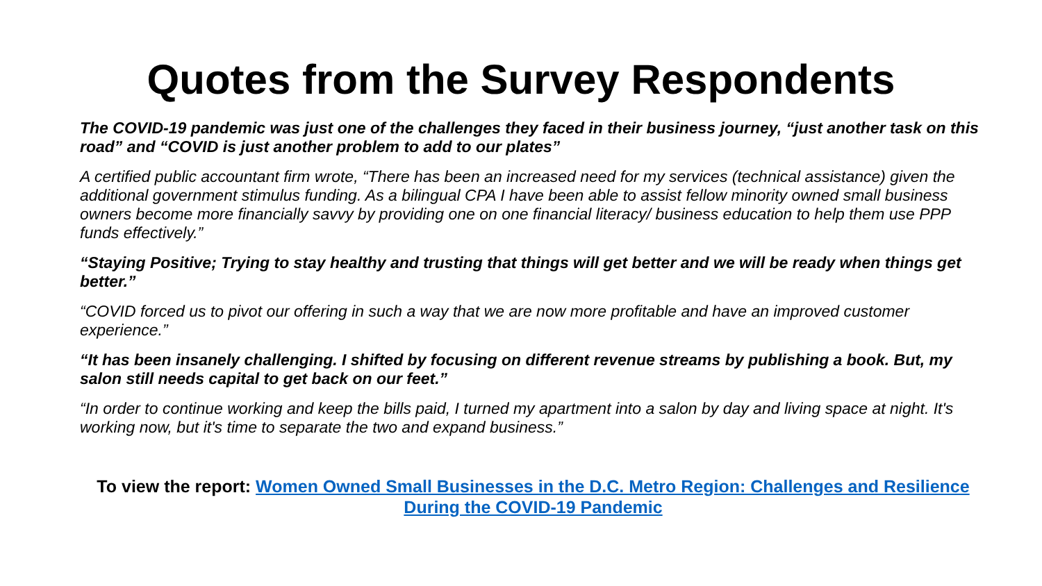Quotes from the Survey Respondents
The COVID-19 pandemic was just one of the challenges they faced in their business journey, “just another task on this road” and “COVID is just another problem to add to our plates”
A certified public accountant firm wrote, “There has been an increased need for my services (technical assistance) given the additional government stimulus funding. As a bilingual CPA I have been able to assist fellow minority owned small business owners become more financially savvy by providing one on one financial literacy/ business education to help them use PPP funds effectively.”
“Staying Positive; Trying to stay healthy and trusting that things will get better and we will be ready when things get better.”
“COVID forced us to pivot our offering in such a way that we are now more profitable and have an improved customer experience.”
“It has been insanely challenging. I shifted by focusing on different revenue streams by publishing a book. But, my salon still needs capital to get back on our feet.”
“In order to continue working and keep the bills paid, I turned my apartment into a salon by day and living space at night. It's working now, but it's time to separate the two and expand business.”
To view the report: Women Owned Small Businesses in the D.C. Metro Region: Challenges and Resilience During the COVID-19 Pandemic